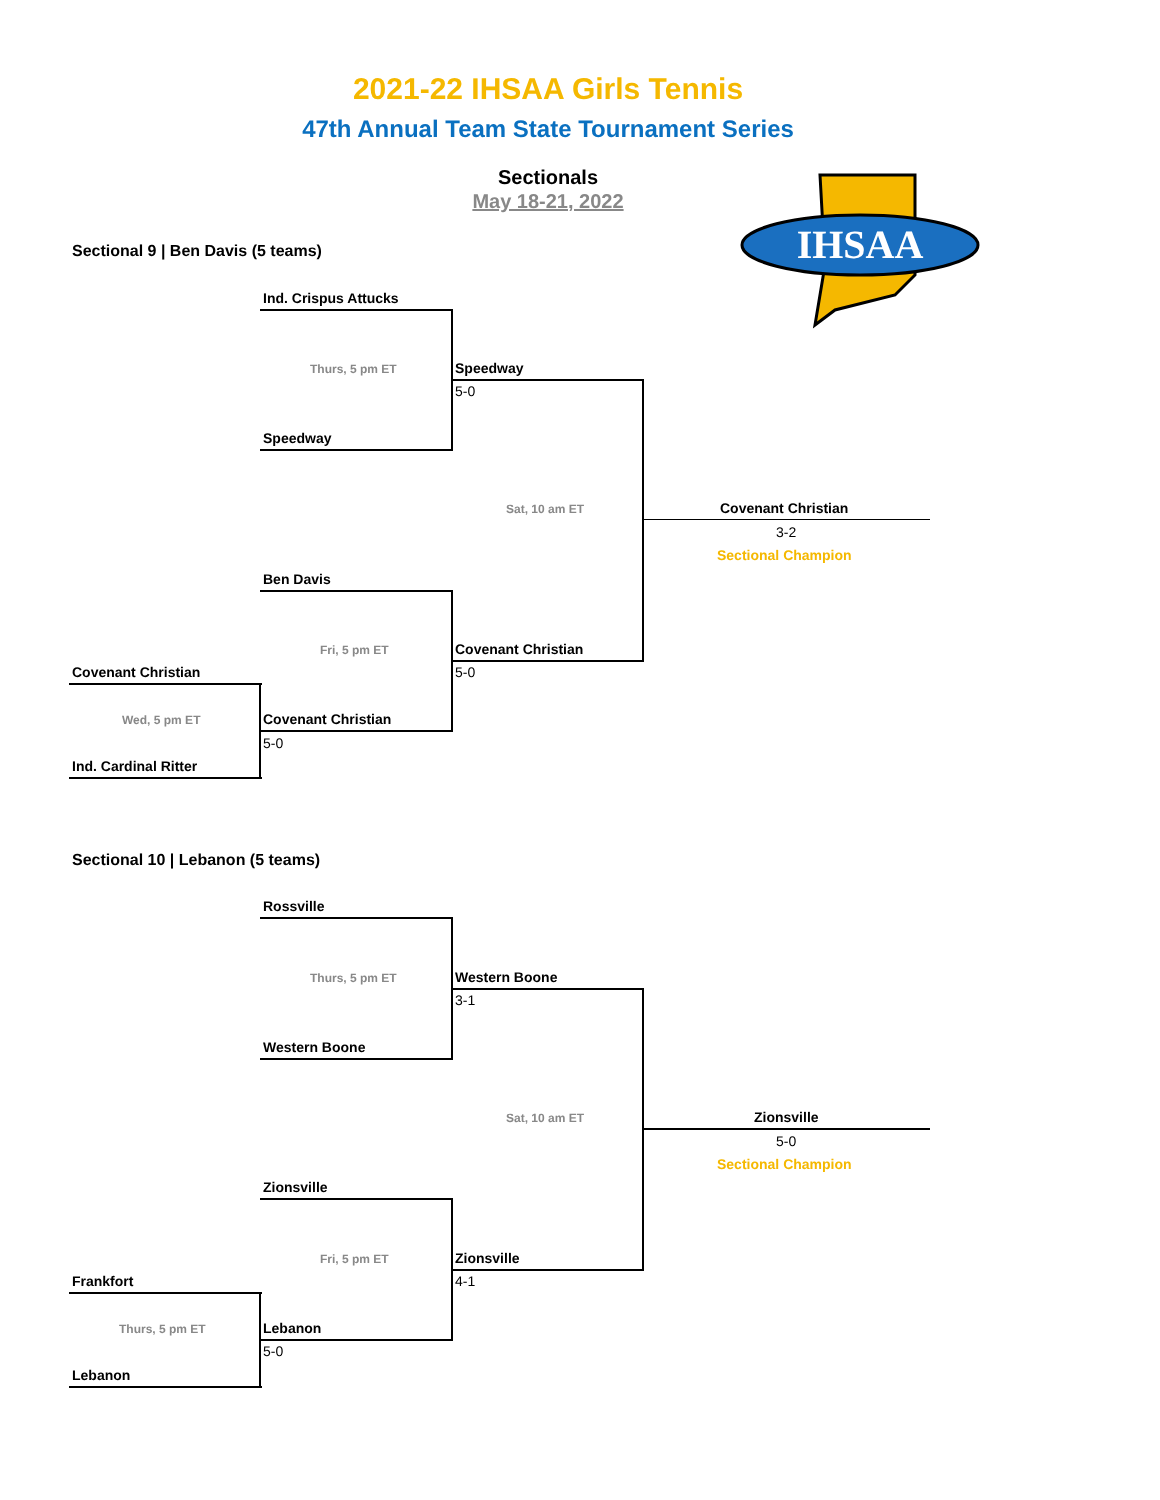2021-22 IHSAA Girls Tennis
47th Annual Team State Tournament Series
Sectionals
May 18-21, 2022
IHSAA
Sectional 9 | Ben Davis (5 teams)
Ind. Crispus Attucks
Thurs, 5 pm ET Speedway
5-0
Speedway
Sat, 10 am ET Covenant Christian
3-2
Sectional Champion
Ben Davis
Fri, 5 pm ET Covenant Christian
5-0
Covenant Christian
Wed, 5 pm ET Covenant Christian
5-0
Ind. Cardinal Ritter
Sectional 10 | Lebanon (5 teams)
Rossville
Thurs, 5 pm ET Western Boone
3-1
Western Boone
Sat, 10 am ET Zionsville
5-0
Sectional Champion
Zionsville
Fri, 5 pm ET Zionsville
4-1
Frankfort
Thurs, 5 pm ET Lebanon
5-0
Lebanon